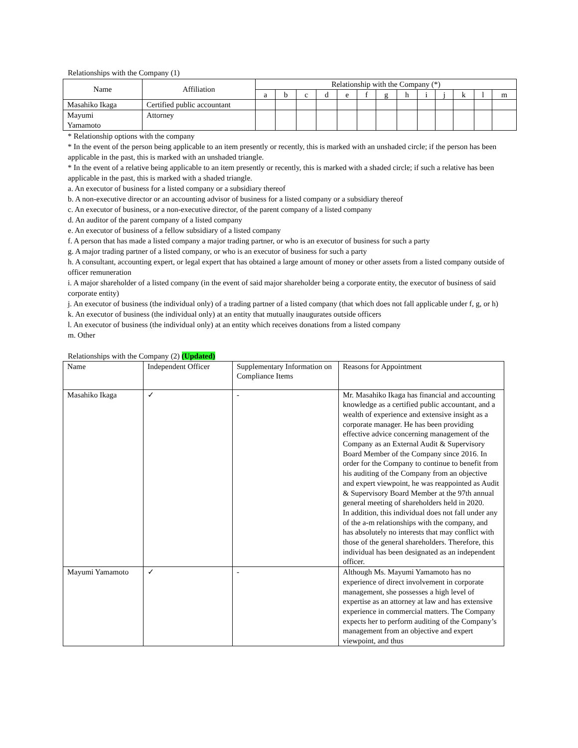Relationships with the Company (1)
| Name | Affiliation | Relationship with the Company (*) | | | | | | | | | | | | |
| --- | --- | --- | --- | --- | --- | --- | --- | --- | --- | --- | --- | --- | --- | --- |
| | | a | b | c | d | e | f | g | h | i | j | k | l | m |
| Masahiko Ikaga | Certified public accountant | | | | | | | | | | | | | |
| Mayumi Yamamoto | Attorney | | | | | | | | | | | | | |
* Relationship options with the company
* In the event of the person being applicable to an item presently or recently, this is marked with an unshaded circle; if the person has been applicable in the past, this is marked with an unshaded triangle.
* In the event of a relative being applicable to an item presently or recently, this is marked with a shaded circle; if such a relative has been applicable in the past, this is marked with a shaded triangle.
a. An executor of business for a listed company or a subsidiary thereof
b. A non-executive director or an accounting advisor of business for a listed company or a subsidiary thereof
c. An executor of business, or a non-executive director, of the parent company of a listed company
d. An auditor of the parent company of a listed company
e. An executor of business of a fellow subsidiary of a listed company
f. A person that has made a listed company a major trading partner, or who is an executor of business for such a party
g. A major trading partner of a listed company, or who is an executor of business for such a party
h. A consultant, accounting expert, or legal expert that has obtained a large amount of money or other assets from a listed company outside of officer remuneration
i. A major shareholder of a listed company (in the event of said major shareholder being a corporate entity, the executor of business of said corporate entity)
j. An executor of business (the individual only) of a trading partner of a listed company (that which does not fall applicable under f, g, or h)
k. An executor of business (the individual only) at an entity that mutually inaugurates outside officers
l. An executor of business (the individual only) at an entity which receives donations from a listed company
m. Other
Relationships with the Company (2) (Updated)
| Name | Independent Officer | Supplementary Information on Compliance Items | Reasons for Appointment |
| Masahiko Ikaga | ✓ | - | Mr. Masahiko Ikaga has financial and accounting knowledge as a certified public accountant, and a wealth of experience and extensive insight as a corporate manager. He has been providing effective advice concerning management of the Company as an External Audit & Supervisory Board Member of the Company since 2016. In order for the Company to continue to benefit from his auditing of the Company from an objective and expert viewpoint, he was reappointed as Audit & Supervisory Board Member at the 97th annual general meeting of shareholders held in 2020. In addition, this individual does not fall under any of the a-m relationships with the company, and has absolutely no interests that may conflict with those of the general shareholders. Therefore, this individual has been designated as an independent officer. |
| Mayumi Yamamoto | ✓ | - | Although Ms. Mayumi Yamamoto has no experience of direct involvement in corporate management, she possesses a high level of expertise as an attorney at law and has extensive experience in commercial matters. The Company expects her to perform auditing of the Company’s management from an objective and expert viewpoint, and thus |